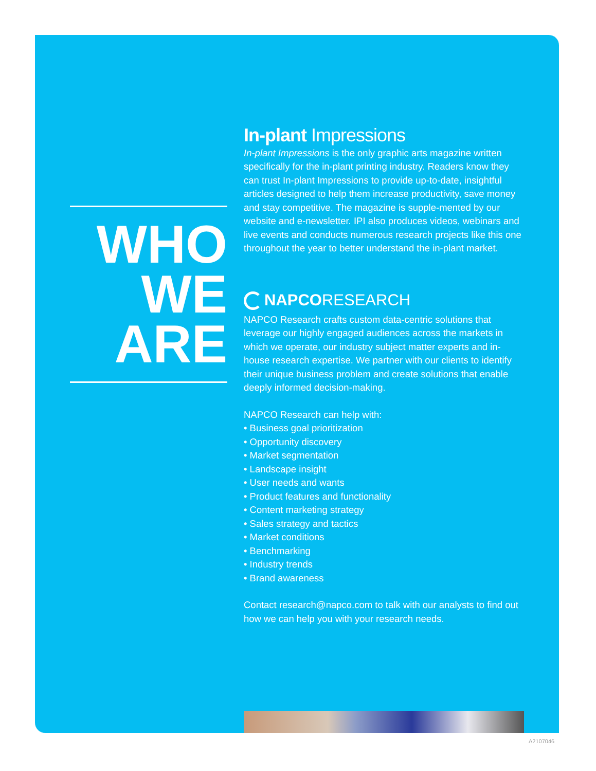WHO
WE
ARE
In-plant Impressions
In-plant Impressions is the only graphic arts magazine written specifically for the in-plant printing industry. Readers know they can trust In-plant Impressions to provide up-to-date, insightful articles designed to help them increase productivity, save money and stay competitive. The magazine is supple-mented by our website and e-newsletter. IPI also produces videos, webinars and live events and conducts numerous research projects like this one throughout the year to better understand the in-plant market.
NAPCO RESEARCH
NAPCO Research crafts custom data-centric solutions that leverage our highly engaged audiences across the markets in which we operate, our industry subject matter experts and in-house research expertise. We partner with our clients to identify their unique business problem and create solutions that enable deeply informed decision-making.
NAPCO Research can help with:
• Business goal prioritization
• Opportunity discovery
• Market segmentation
• Landscape insight
• User needs and wants
• Product features and functionality
• Content marketing strategy
• Sales strategy and tactics
• Market conditions
• Benchmarking
• Industry trends
• Brand awareness
Contact research@napco.com to talk with our analysts to find out how we can help you with your research needs.
A2107046